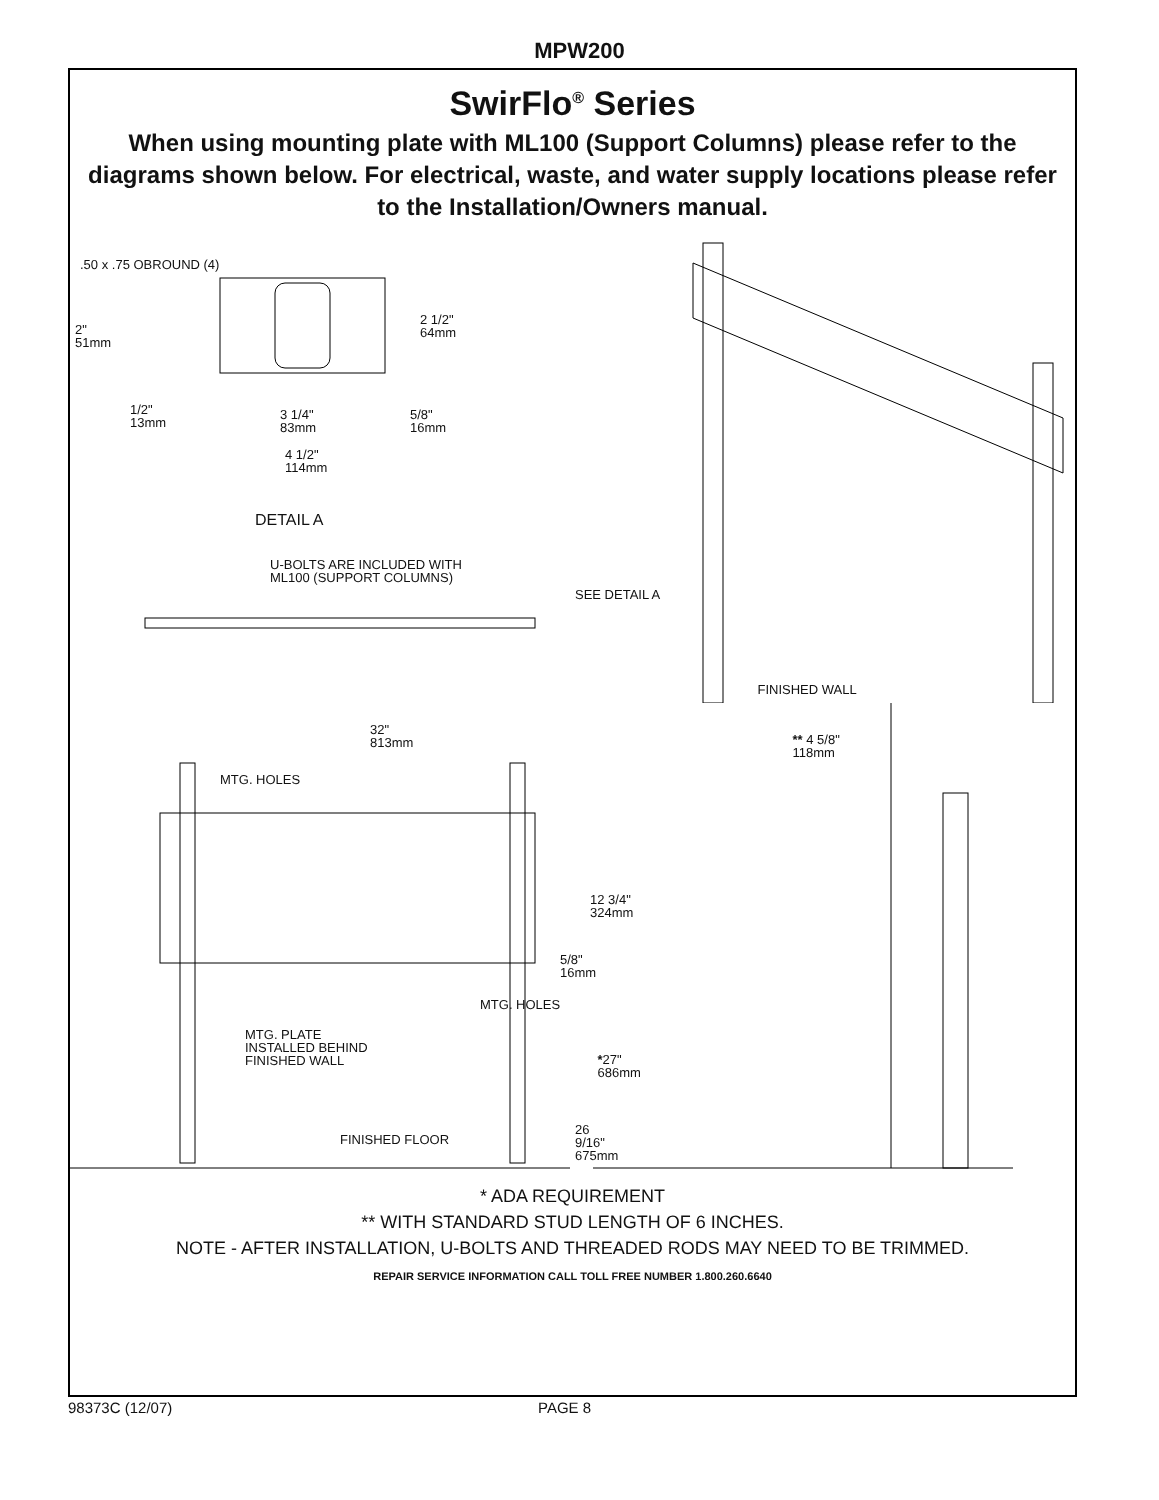MPW200
SwirFlo<sup>®</sup> Series
When using mounting plate with ML100 (Support Columns) please refer to the diagrams shown below. For electrical, waste, and water supply locations please refer to the Installation/Owners manual.
.50 x .75 OBROUND (4)
2"
51mm
2 1/2"
64mm
1/2"
13mm
3 1/4"
83mm
5/8"
16mm
4 1/2"
114mm
DETAIL A
U-BOLTS ARE INCLUDED WITH
ML100 (SUPPORT COLUMNS)
SEE DETAIL A
32"
813mm
MTG. HOLES
12 3/4"
324mm
5/8"
16mm
MTG. HOLES
MTG. PLATE
INSTALLED BEHIND
FINISHED WALL
26 9/16"
675mm
FINISHED FLOOR
FINISHED WALL
** 4 5/8"
118mm
*27"
686mm
* ADA REQUIREMENT
** WITH STANDARD STUD LENGTH OF 6 INCHES.
NOTE - AFTER INSTALLATION, U-BOLTS AND THREADED RODS MAY NEED TO BE TRIMMED.
REPAIR SERVICE INFORMATION CALL TOLL FREE NUMBER 1.800.260.6640
98373C (12/07) PAGE 8